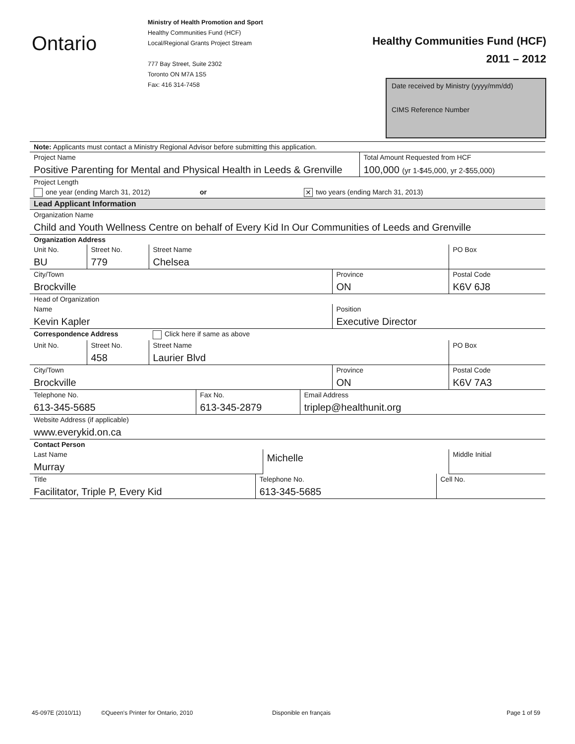Ontario
Ministry of Health Promotion and Sport
Healthy Communities Fund (HCF)
Local/Regional Grants Project Stream
777 Bay Street, Suite 2302
Toronto ON M7A 1S5
Fax: 416 314-7458
Healthy Communities Fund (HCF)
2011 – 2012
Date received by Ministry (yyyy/mm/dd)
CIMS Reference Number
| Note: Applicants must contact a Ministry Regional Advisor before submitting this application. | | | | | | | | | | |
| Project Name | | | | | | | | Total Amount Requested from HCF | | |
| Positive Parenting for Mental and Physical Health in Leeds & Grenville | | | | | | | | 100,000 (yr 1-$45,000, yr 2-$55,000) | | |
| Project Length | | | | | | | | | | |
| one year (ending March 31, 2012) | | | or | | | ✕ two years (ending March 31, 2013) | | | | |
| Lead Applicant Information | | | | | | | | | | |
| Organization Name | | | | | | | | | | |
| Child and Youth Wellness Centre on behalf of Every Kid In Our Communities of Leeds and Grenville | | | | | | | | | | |
| Organization Address | | | | | | | | | | |
| Unit No. | Street No. | Street Name | | | | | | | | PO Box |
| BU | 779 | Chelsea | | | | | | | | |
| City/Town | | | | | | | Province | | | Postal Code |
| Brockville | | | | | | | ON | | | K6V 6J8 |
| Head of Organization | | | | | | | | | | |
| Name | | | | | | | Position | | | |
| Kevin Kapler | | | | | | | Executive Director | | | |
| Correspondence Address | | Click here if same as above | | | | | | | | |
| Unit No. | Street No. | Street Name | | | | | | | | PO Box |
| | 458 | Laurier Blvd | | | | | | | | |
| City/Town | | | | | | | Province | | | Postal Code |
| Brockville | | | | | | | ON | | | K6V 7A3 |
| Telephone No. | | | Fax No. | | | Email Address | | | | |
| 613-345-5685 | | | 613-345-2879 | | | triplep@healthunit.org | | | | |
| Website Address (if applicable) | | | | | | | | | | |
| www.everykid.on.ca | | | | | | | | | | |
| Contact Person | | | | | | | | | | |
| Last Name | | | | | Michelle | | | | | Middle Initial |
| Murray | | | | | | | | | | |
| Title | | | | Telephone No. | | | | | Cell No. | |
| Facilitator, Triple P, Every Kid | | | | 613-345-5685 | | | | | | |
45-097E (2010/11) ©Queen's Printer for Ontario, 2010 Disponible en français Page 1 of 59